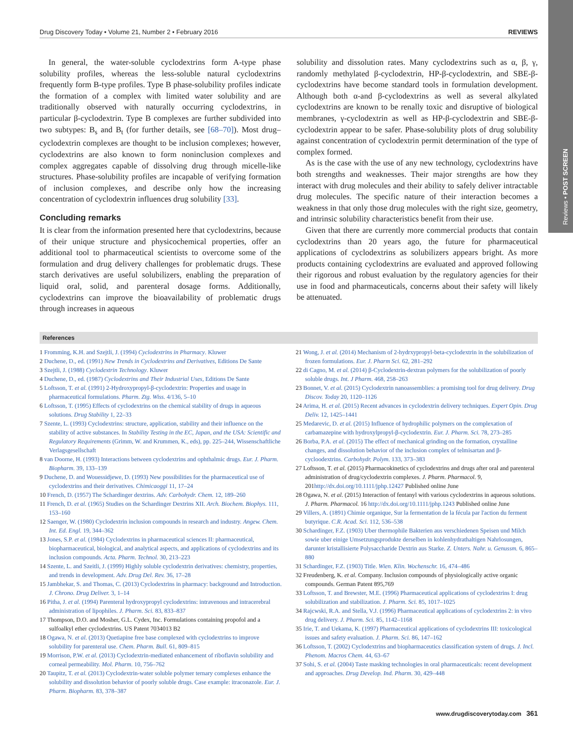Reviews • POST SCREEN
Drug Discovery Today • Volume 21, Number 2 • February 2016 REVIEWS
In general, the water-soluble cyclodextrins form A-type phase solubility profiles, whereas the less-soluble natural cyclodextrins frequently form B-type profiles. Type B phase-solubility profiles indicate the formation of a complex with limited water solubility and are traditionally observed with naturally occurring cyclodextrins, in particular β-cyclodextrin. Type B complexes are further subdivided into two subtypes: B<sub>s</sub> and B<sub>t</sub> (for further details, see [68–70]). Most drug–cyclodextrin complexes are thought to be inclusion complexes; however, cyclodextrins are also known to form noninclusion complexes and complex aggregates capable of dissolving drug through micelle-like structures. Phase-solubility profiles are incapable of verifying formation of inclusion complexes, and describe only how the increasing concentration of cyclodextrin influences drug solubility [33].
Concluding remarks
It is clear from the information presented here that cyclodextrins, because of their unique structure and physicochemical properties, offer an additional tool to pharmaceutical scientists to overcome some of the formulation and drug delivery challenges for problematic drugs. These starch derivatives are useful solubilizers, enabling the preparation of liquid oral, solid, and parenteral dosage forms. Additionally, cyclodextrins can improve the bioavailability of problematic drugs through increases in aqueous
solubility and dissolution rates. Many cyclodextrins such as α, β, γ, randomly methylated β-cyclodextrin, HP-β-cyclodextrin, and SBE-β-cyclodextrins have become standard tools in formulation development. Although both α-and β-cyclodextrins as well as several alkylated cyclodextrins are known to be renally toxic and disruptive of biological membranes, γ-cyclodextrin as well as HP-β-cyclodextrin and SBE-β-cyclodextrin appear to be safer. Phase-solubility plots of drug solubility against concentration of cyclodextrin permit determination of the type of complex formed.
As is the case with the use of any new technology, cyclodextrins have both strengths and weaknesses. Their major strengths are how they interact with drug molecules and their ability to safely deliver intractable drug molecules. The specific nature of their interaction becomes a weakness in that only those drug molecules with the right size, geometry, and intrinsic solubility characteristics benefit from their use.
Given that there are currently more commercial products that contain cyclodextrins than 20 years ago, the future for pharmaceutical applications of cyclodextrins as solubilizers appears bright. As more products containing cyclodextrins are evaluated and approved following their rigorous and robust evaluation by the regulatory agencies for their use in food and pharmaceuticals, concerns about their safety will likely be attenuated.
References
1 Fromming, K.H. and Szejtli, J. (1994) Cyclodextrins in Pharmacy. Kluwer
2 Duchene, D., ed. (1991) New Trends in Cyclodextrins and Derivatives, Editions De Sante
3 Szejtli, J. (1988) Cyclodextrin Technology. Kluwer
4 Duchene, D., ed. (1987) Cyclodextrins and Their Industrial Uses, Editions De Sante
5 Loftsson, T. et al. (1991) 2-Hydroxypropyl-β-cyclodextrin: Properties and usage in pharmaceutical formulations. Pharm. Ztg. Wiss. 4/136, 5–10
6 Loftsson, T. (1995) Effects of cyclodextrins on the chemical stability of drugs in aqueous solutions. Drug Stability 1, 22–33
7 Szente, L. (1993) Cyclodextrins: structure, application, stability and their influence on the stability of active substances. In Stability Testing in the EC, Japan, and the USA: Scientific and Regulatory Requirements (Grimm, W. and Krummen, K., eds), pp. 225–244, Wissenschaftliche Verlagsgesellschaft
8 van Doorne, H. (1993) Interactions between cyclodextrins and ophthalmic drugs. Eur. J. Pharm. Biopharm. 39, 133–139
9 Duchene, D. and Wouessidjewe, D. (1993) New possibilities for the pharmaceutical use of cyclodextrins and their derivatives. Chimicaoggi 11, 17–24
10 French, D. (1957) The Schardinger dextrins. Adv. Carbohydr. Chem. 12, 189–260
11 French, D. et al. (1965) Studies on the Schardinger Dextrins XII. Arch. Biochem. Biophys. 111, 153–160
12 Saenger, W. (1980) Cyclodextrin inclusion compounds in research and industry. Angew. Chem. Int. Ed. Engl. 19, 344–362
13 Jones, S.P. et al. (1984) Cyclodextrins in pharmaceutical sciences II: pharmaceutical, biopharmaceutical, biological, and analytical aspects, and applications of cyclodextrins and its inclusion compounds. Acta. Pharm. Technol. 30, 213–223
14 Szente, L. and Szeitli, J. (1999) Highly soluble cyclodextrin derivatives: chemistry, properties, and trends in development. Adv. Drug Del. Rev. 36, 17–28
15 Jambhekar, S. and Thomas, C. (2013) Cyclodextrins in pharmacy: background and Introduction. J. Chrono. Drug Deliver. 3, 1–14
16 Pitha, J. et al. (1994) Parenteral hydroxypropyl cyclodextrins: intravenous and intracerebral administration of lipophiles. J. Pharm. Sci. 83, 833–837
17 Thompson, D.O. and Mosher, G.L. Cydex, Inc. Formulations containing propofol and a sulfoalkyl ether cyclodextrins. US Patent 7034013 B2
18 Ogawa, N. et al. (2013) Quetiapine free base complexed with cyclodextrins to improve solubility for parenteral use. Chem. Pharm. Bull. 61, 809–815
19 Morrison, P.W. et al. (2013) Cyclodextrin-mediated enhancement of riboflavin solubility and corneal permeability. Mol. Pharm. 10, 756–762
20 Taupitz, T. et al. (2013) Cyclodextrin-water soluble polymer ternary complexes enhance the solubility and dissolution behavior of poorly soluble drugs. Case example: itraconazole. Eur. J. Pharm. Biopharm. 83, 378–387
21 Wong, J. et al. (2014) Mechanism of 2-hydrxypropyl-beta-cyclodextrin in the solubilization of frozen formulations. Eur. J. Pharm Sci. 62, 281–292
22 di Cagno, M. et al. (2014) β-Cyclodextrin-dextran polymers for the solubilization of poorly soluble drugs. Int. J Pharm. 468, 258–263
23 Bonnet, V. et al. (2015) Cyclodextrin nanoassemblies: a promising tool for drug delivery. Drug Discov. Today 20, 1120–1126
24 Arima, H. et al. (2015) Recent advances in cyclodextrin delivery techniques. Expert Opin. Drug Deliv. 12, 1425–1441
25 Medarevic, D. et al. (2015) Influence of hydrophilic polymers on the complexation of carbamazepine with hydroxylpropyl-β-cyclodextrin. Eur. J. Pharm. Sci. 78, 273–285
26 Borba, P.A. et al. (2015) The effect of mechanical grinding on the formation, crystalline changes, and dissolution behavior of the inclusion complex of telmisartan and β-cycloodextrins. Carbohydr. Polym. 133, 373–383
27 Loftsson, T. et al. (2015) Pharmacokinetics of cyclodextrins and drugs after oral and parenteral administration of drug/cyclodextrin complexes. J. Pharm. Pharmacol. 9, 201 http://dx.doi.org/10.1111/jphp.12427 Published online June
28 Ogawa, N. et al. (2015) Interaction of fentanyl with various cyclodextrins in aqueous solutions. J. Pharm. Pharmacol. 16 http://dx.doi.org/10.1111/jphp.1243 Published online June
29 Villers, A. (1891) Chimie organique, Sur la fermentation de la fécula par l'action du ferment butyrique. C.R. Acad. Sci. 112, 536–538
30 Schardinger, F.Z. (1903) Uber thermophile Bakterien aus verschiedenen Speisen und Milch sowie uber einige Umsetzungsprodukte derselben in kohlenhydrathaltigen Nahrlosungen, darunter kristallisierte Polysaccharide Dextrin aus Starke. Z. Unters. Nahr. u. Genussm. 6, 865–880
31 Schardinger, F.Z. (1903) Title. Wien. Klin. Wochenschr. 16, 474–486
32 Freudenberg, K. et al. Company. Inclusion compounds of physiologically active organic compounds. German Patent 895,769
33 Loftsson, T. and Brewster, M.E. (1996) Pharmaceutical applications of cyclodextrins I: drug solubilization and stabilization. J. Pharm. Sci. 85, 1017–1025
34 Rajcwski, R.A. and Stella, V.J. (1996) Pharmaceutical applications of cyclodextrins 2: in vivo drug delivery. J. Pharm. Sci. 85, 1142–1168
35 Irie, T. and Uekama, K. (1997) Pharmaceutical applications of cyclodextrins III: toxicological issues and safety evaluation. J. Pharm. Sci. 86, 147–162
36 Loftsson, T. (2002) Cyclodextrins and biopharmaceutics classification system of drugs. J. Incl. Phenom. Macros Chem. 44, 63–67
37 Sohi, S. et al. (2004) Taste masking technologies in oral pharmaceuticals: recent development and approaches. Drug Develop. Ind. Pharm. 30, 429–448
www.drugdiscoverytoday.com 361